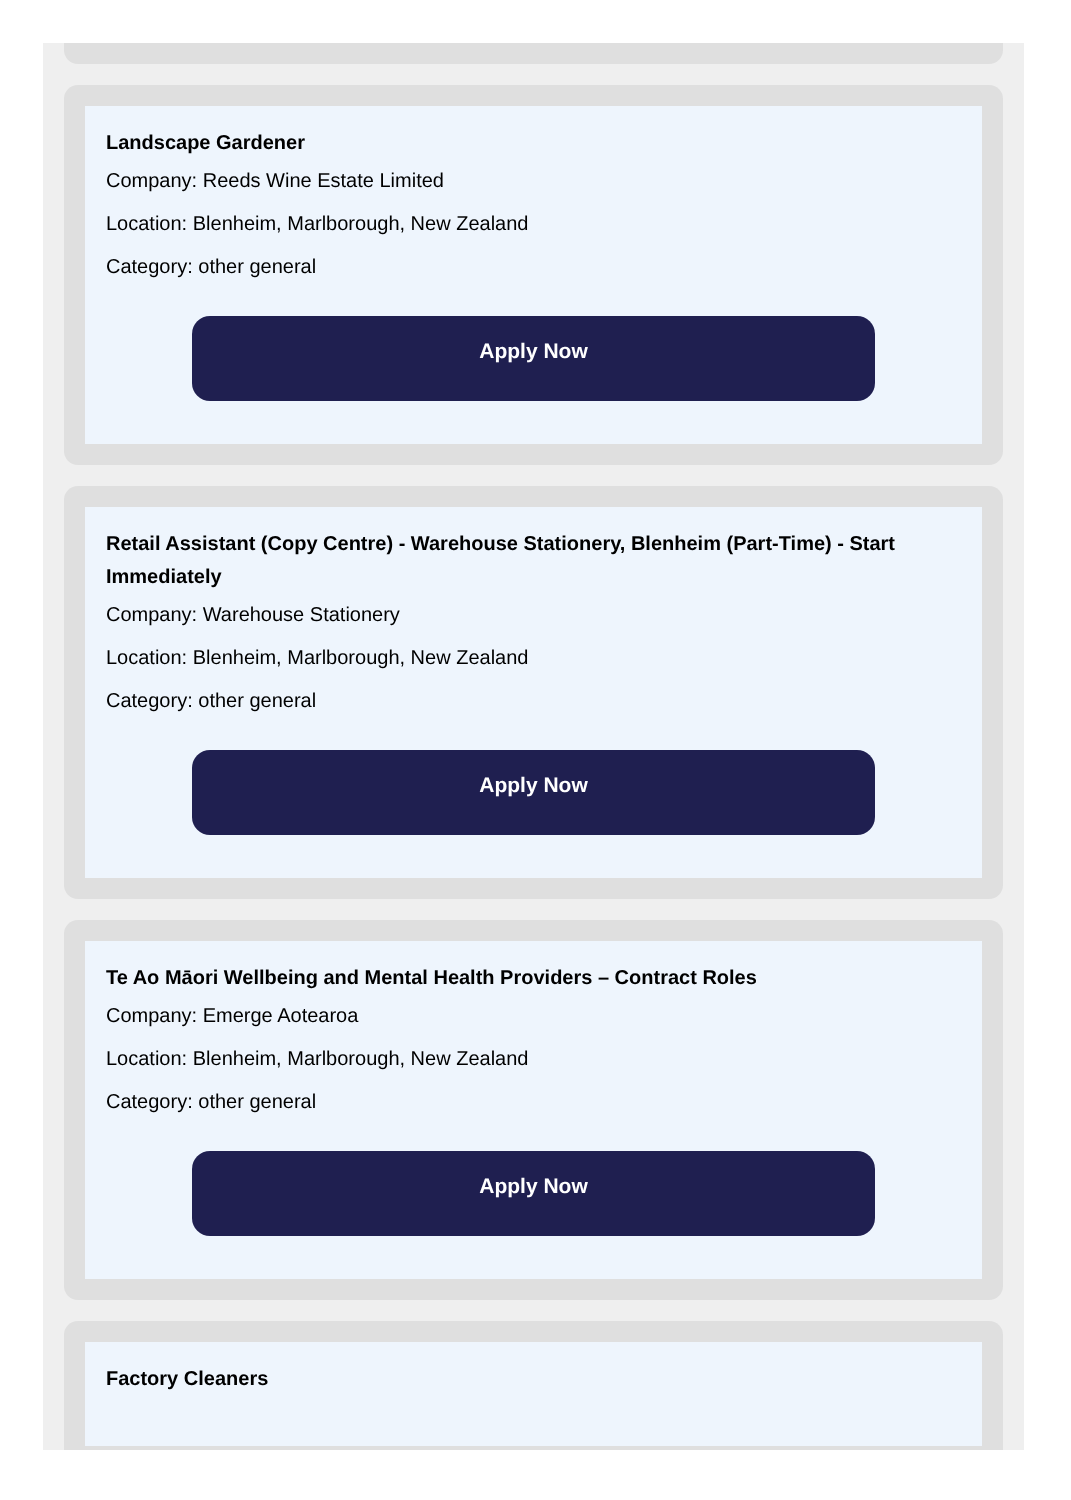Landscape Gardener
Company: Reeds Wine Estate Limited
Location: Blenheim, Marlborough, New Zealand
Category: other general
Apply Now
Retail Assistant (Copy Centre) - Warehouse Stationery, Blenheim (Part-Time) - Start Immediately
Company: Warehouse Stationery
Location: Blenheim, Marlborough, New Zealand
Category: other general
Apply Now
Te Ao Māori Wellbeing and Mental Health Providers – Contract Roles
Company: Emerge Aotearoa
Location: Blenheim, Marlborough, New Zealand
Category: other general
Apply Now
Factory Cleaners